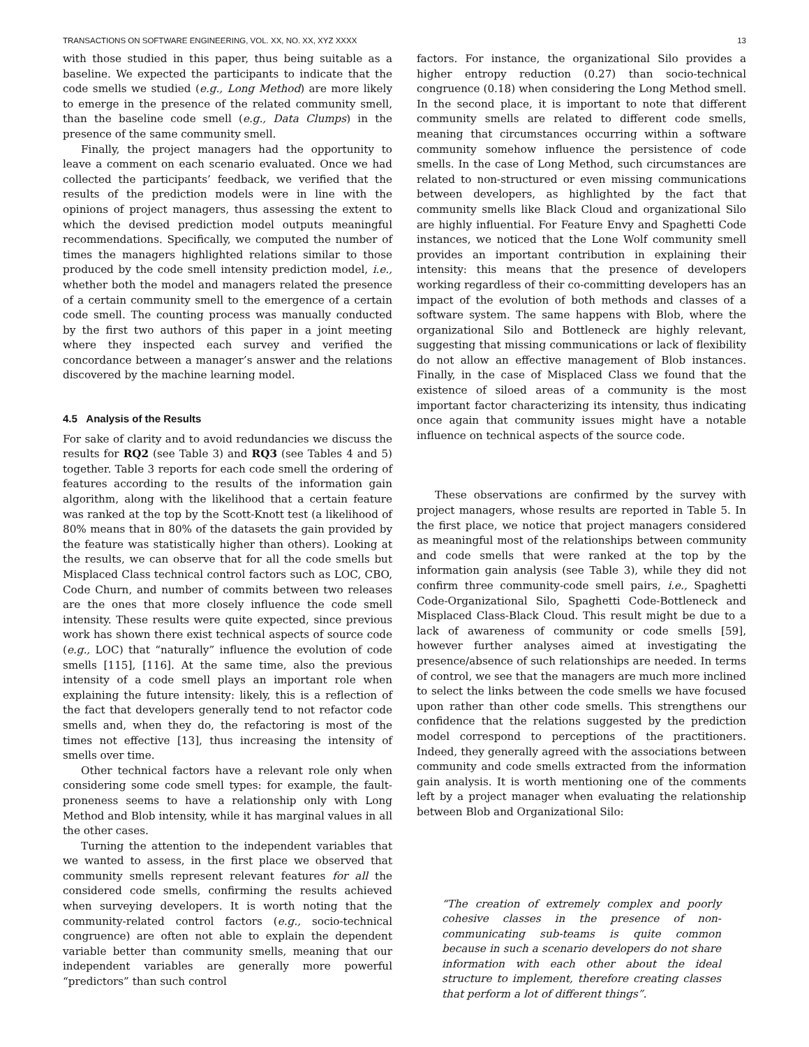TRANSACTIONS ON SOFTWARE ENGINEERING, VOL. XX, NO. XX, XYZ XXXX 13
with those studied in this paper, thus being suitable as a baseline. We expected the participants to indicate that the code smells we studied (e.g., Long Method) are more likely to emerge in the presence of the related community smell, than the baseline code smell (e.g., Data Clumps) in the presence of the same community smell.
Finally, the project managers had the opportunity to leave a comment on each scenario evaluated. Once we had collected the participants’ feedback, we verified that the results of the prediction models were in line with the opinions of project managers, thus assessing the extent to which the devised prediction model outputs meaningful recommendations. Specifically, we computed the number of times the managers highlighted relations similar to those produced by the code smell intensity prediction model, i.e., whether both the model and managers related the presence of a certain community smell to the emergence of a certain code smell. The counting process was manually conducted by the first two authors of this paper in a joint meeting where they inspected each survey and verified the concordance between a manager’s answer and the relations discovered by the machine learning model.
4.5 Analysis of the Results
For sake of clarity and to avoid redundancies we discuss the results for RQ2 (see Table 3) and RQ3 (see Tables 4 and 5) together. Table 3 reports for each code smell the ordering of features according to the results of the information gain algorithm, along with the likelihood that a certain feature was ranked at the top by the Scott-Knott test (a likelihood of 80% means that in 80% of the datasets the gain provided by the feature was statistically higher than others). Looking at the results, we can observe that for all the code smells but Misplaced Class technical control factors such as LOC, CBO, Code Churn, and number of commits between two releases are the ones that more closely influence the code smell intensity. These results were quite expected, since previous work has shown there exist technical aspects of source code (e.g., LOC) that “naturally” influence the evolution of code smells [115], [116]. At the same time, also the previous intensity of a code smell plays an important role when explaining the future intensity: likely, this is a reflection of the fact that developers generally tend to not refactor code smells and, when they do, the refactoring is most of the times not effective [13], thus increasing the intensity of smells over time.
Other technical factors have a relevant role only when considering some code smell types: for example, the fault-proneness seems to have a relationship only with Long Method and Blob intensity, while it has marginal values in all the other cases.
Turning the attention to the independent variables that we wanted to assess, in the first place we observed that community smells represent relevant features for all the considered code smells, confirming the results achieved when surveying developers. It is worth noting that the community-related control factors (e.g., socio-technical congruence) are often not able to explain the dependent variable better than community smells, meaning that our independent variables are generally more powerful “predictors” than such control
factors. For instance, the organizational Silo provides a higher entropy reduction (0.27) than socio-technical congruence (0.18) when considering the Long Method smell. In the second place, it is important to note that different community smells are related to different code smells, meaning that circumstances occurring within a software community somehow influence the persistence of code smells. In the case of Long Method, such circumstances are related to non-structured or even missing communications between developers, as highlighted by the fact that community smells like Black Cloud and organizational Silo are highly influential. For Feature Envy and Spaghetti Code instances, we noticed that the Lone Wolf community smell provides an important contribution in explaining their intensity: this means that the presence of developers working regardless of their co-committing developers has an impact of the evolution of both methods and classes of a software system. The same happens with Blob, where the organizational Silo and Bottleneck are highly relevant, suggesting that missing communications or lack of flexibility do not allow an effective management of Blob instances. Finally, in the case of Misplaced Class we found that the existence of siloed areas of a community is the most important factor characterizing its intensity, thus indicating once again that community issues might have a notable influence on technical aspects of the source code.
These observations are confirmed by the survey with project managers, whose results are reported in Table 5. In the first place, we notice that project managers considered as meaningful most of the relationships between community and code smells that were ranked at the top by the information gain analysis (see Table 3), while they did not confirm three community-code smell pairs, i.e., Spaghetti Code-Organizational Silo, Spaghetti Code-Bottleneck and Misplaced Class-Black Cloud. This result might be due to a lack of awareness of community or code smells [59], however further analyses aimed at investigating the presence/absence of such relationships are needed. In terms of control, we see that the managers are much more inclined to select the links between the code smells we have focused upon rather than other code smells. This strengthens our confidence that the relations suggested by the prediction model correspond to perceptions of the practitioners. Indeed, they generally agreed with the associations between community and code smells extracted from the information gain analysis. It is worth mentioning one of the comments left by a project manager when evaluating the relationship between Blob and Organizational Silo:
“The creation of extremely complex and poorly cohesive classes in the presence of non-communicating sub-teams is quite common because in such a scenario developers do not share information with each other about the ideal structure to implement, therefore creating classes that perform a lot of different things”.